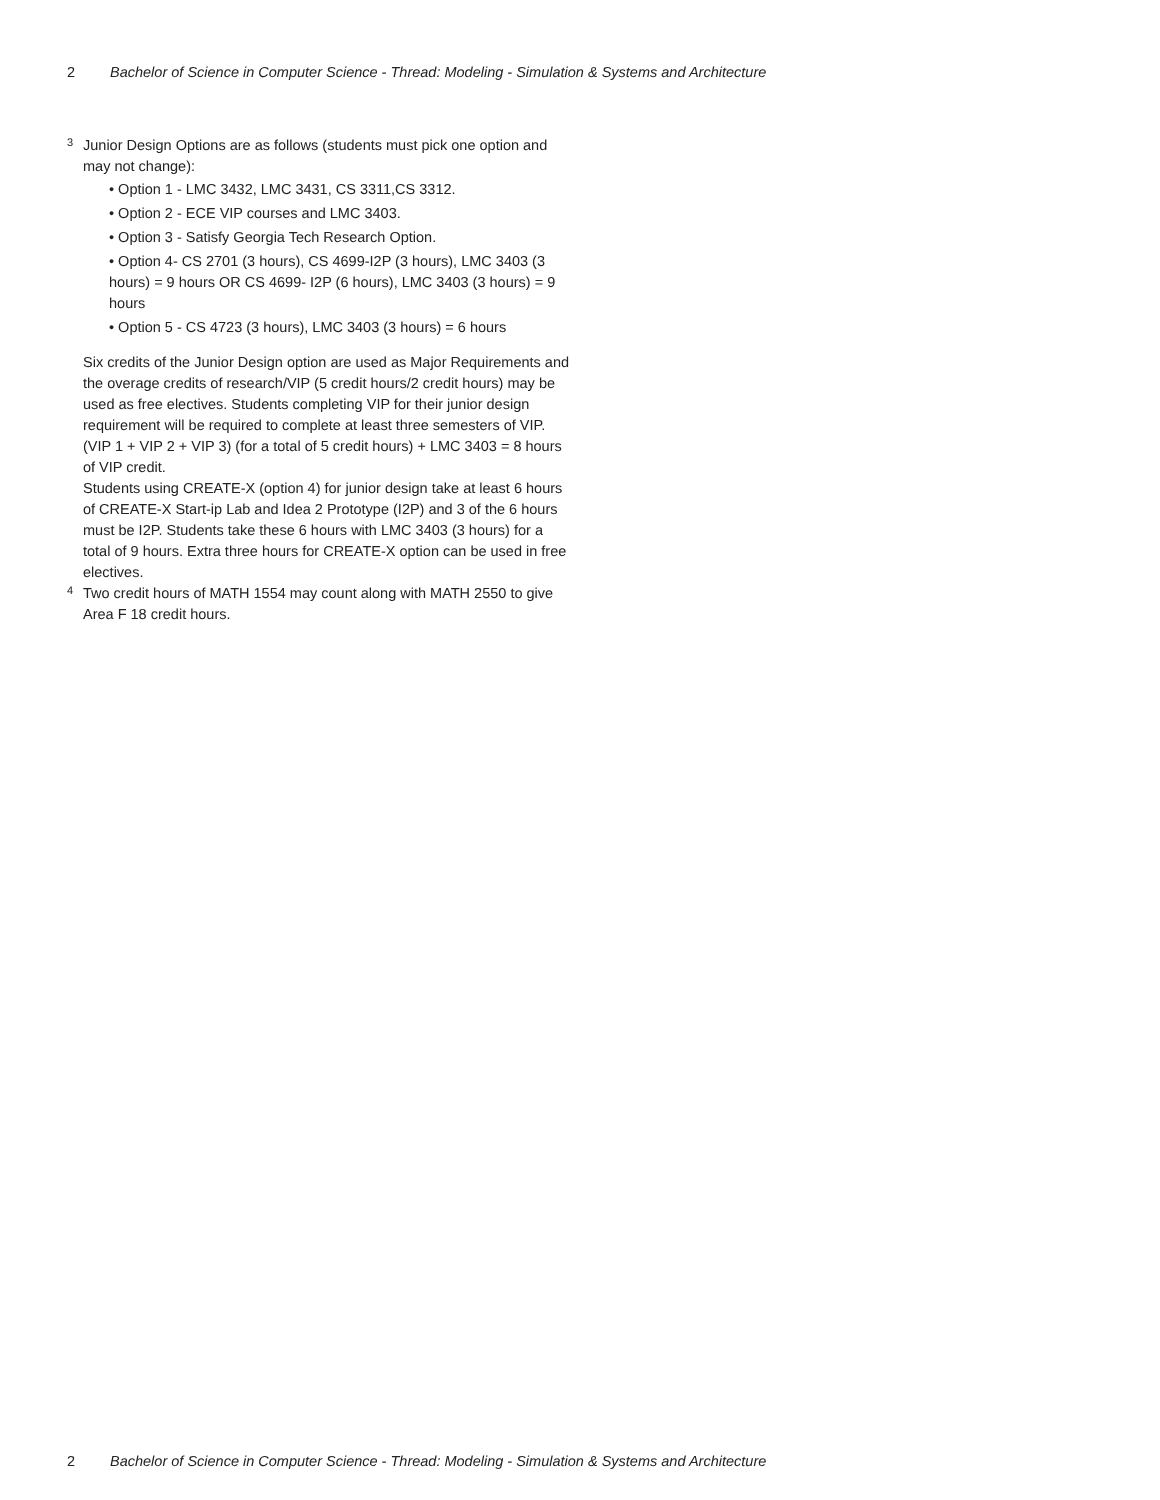2 Bachelor of Science in Computer Science - Thread: Modeling - Simulation & Systems and Architecture
<sup>3</sup>
Junior Design Options are as follows (students must pick one option and may not change):
• Option 1 - LMC 3432, LMC 3431, CS 3311,CS 3312.
• Option 2 - ECE VIP courses and LMC 3403.
• Option 3 - Satisfy Georgia Tech Research Option.
• Option 4- CS 2701 (3 hours), CS 4699-I2P (3 hours), LMC 3403 (3 hours) = 9 hours OR CS 4699- I2P (6 hours), LMC 3403 (3 hours) = 9 hours
• Option 5 - CS 4723 (3 hours), LMC 3403 (3 hours) = 6 hours
Six credits of the Junior Design option are used as Major Requirements and the overage credits of research/VIP (5 credit hours/2 credit hours) may be used as free electives. Students completing VIP for their junior design requirement will be required to complete at least three semesters of VIP. (VIP 1 + VIP 2 + VIP 3) (for a total of 5 credit hours) + LMC 3403 = 8 hours of VIP credit.
Students using CREATE-X (option 4) for junior design take at least 6 hours of CREATE-X Start-ip Lab and Idea 2 Prototype (I2P) and 3 of the 6 hours must be I2P. Students take these 6 hours with LMC 3403 (3 hours) for a total of 9 hours. Extra three hours for CREATE-X option can be used in free electives.
<sup>4</sup>
Two credit hours of MATH 1554 may count along with MATH 2550 to give Area F 18 credit hours.
2 Bachelor of Science in Computer Science - Thread: Modeling - Simulation & Systems and Architecture